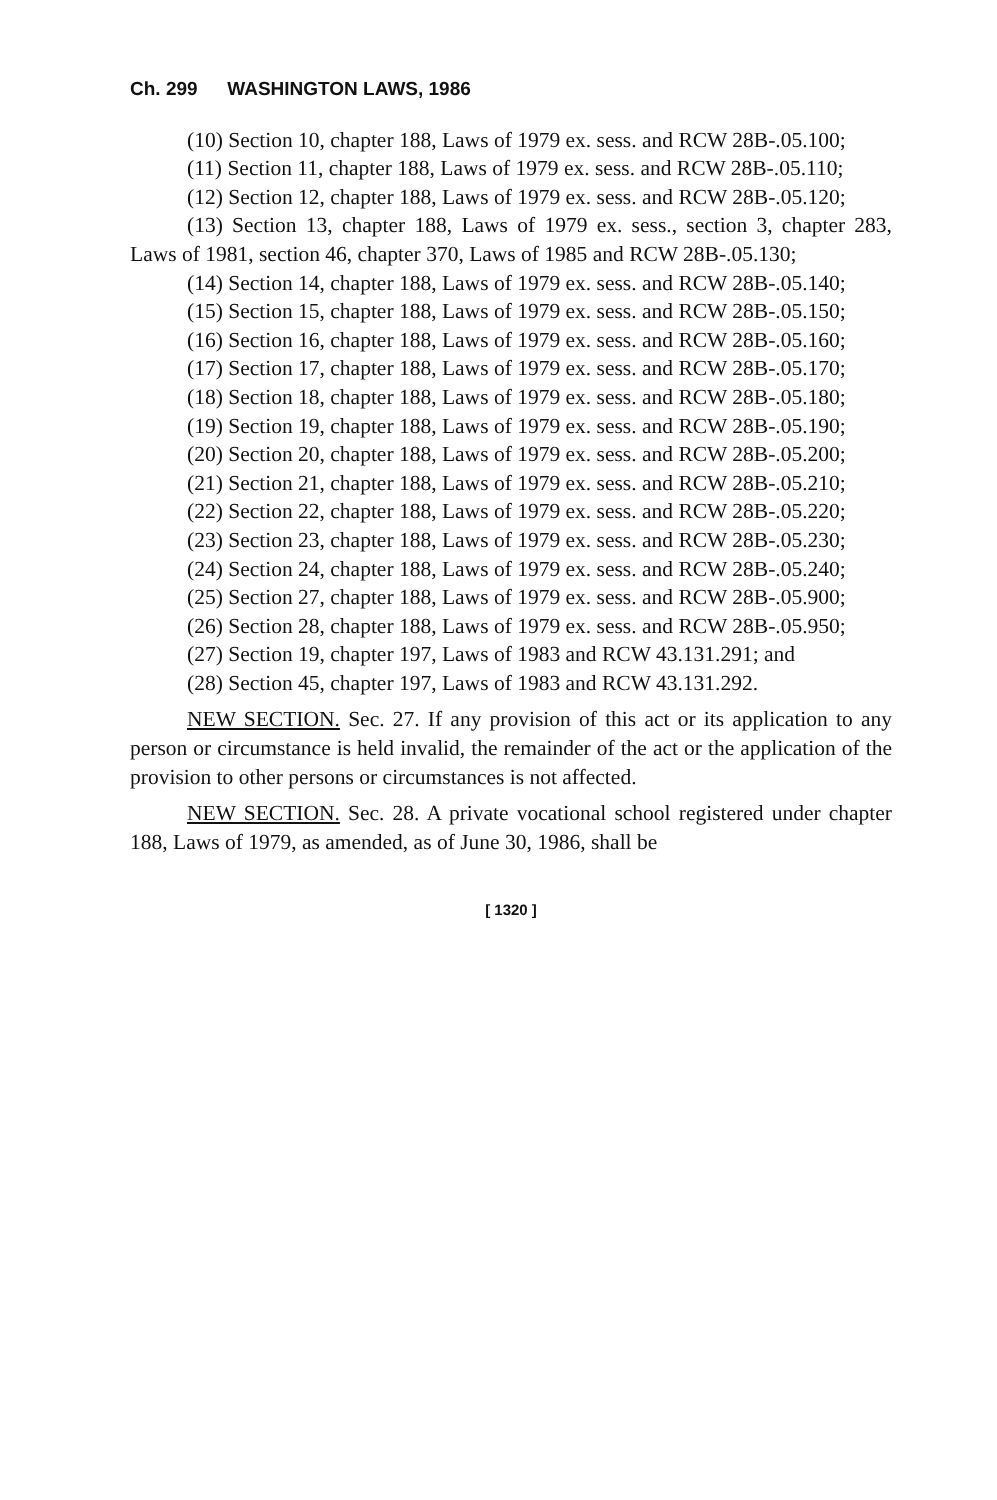Ch. 299 WASHINGTON LAWS, 1986
(10) Section 10, chapter 188, Laws of 1979 ex. sess. and RCW 28B-.05.100;
(11) Section 11, chapter 188, Laws of 1979 ex. sess. and RCW 28B-.05.110;
(12) Section 12, chapter 188, Laws of 1979 ex. sess. and RCW 28B-.05.120;
(13) Section 13, chapter 188, Laws of 1979 ex. sess., section 3, chapter 283, Laws of 1981, section 46, chapter 370, Laws of 1985 and RCW 28B-.05.130;
(14) Section 14, chapter 188, Laws of 1979 ex. sess. and RCW 28B-.05.140;
(15) Section 15, chapter 188, Laws of 1979 ex. sess. and RCW 28B-.05.150;
(16) Section 16, chapter 188, Laws of 1979 ex. sess. and RCW 28B-.05.160;
(17) Section 17, chapter 188, Laws of 1979 ex. sess. and RCW 28B-.05.170;
(18) Section 18, chapter 188, Laws of 1979 ex. sess. and RCW 28B-.05.180;
(19) Section 19, chapter 188, Laws of 1979 ex. sess. and RCW 28B-.05.190;
(20) Section 20, chapter 188, Laws of 1979 ex. sess. and RCW 28B-.05.200;
(21) Section 21, chapter 188, Laws of 1979 ex. sess. and RCW 28B-.05.210;
(22) Section 22, chapter 188, Laws of 1979 ex. sess. and RCW 28B-.05.220;
(23) Section 23, chapter 188, Laws of 1979 ex. sess. and RCW 28B-.05.230;
(24) Section 24, chapter 188, Laws of 1979 ex. sess. and RCW 28B-.05.240;
(25) Section 27, chapter 188, Laws of 1979 ex. sess. and RCW 28B-.05.900;
(26) Section 28, chapter 188, Laws of 1979 ex. sess. and RCW 28B-.05.950;
(27) Section 19, chapter 197, Laws of 1983 and RCW 43.131.291; and
(28) Section 45, chapter 197, Laws of 1983 and RCW 43.131.292.
NEW SECTION. Sec. 27. If any provision of this act or its application to any person or circumstance is held invalid, the remainder of the act or the application of the provision to other persons or circumstances is not affected.
NEW SECTION. Sec. 28. A private vocational school registered under chapter 188, Laws of 1979, as amended, as of June 30, 1986, shall be
[ 1320 ]